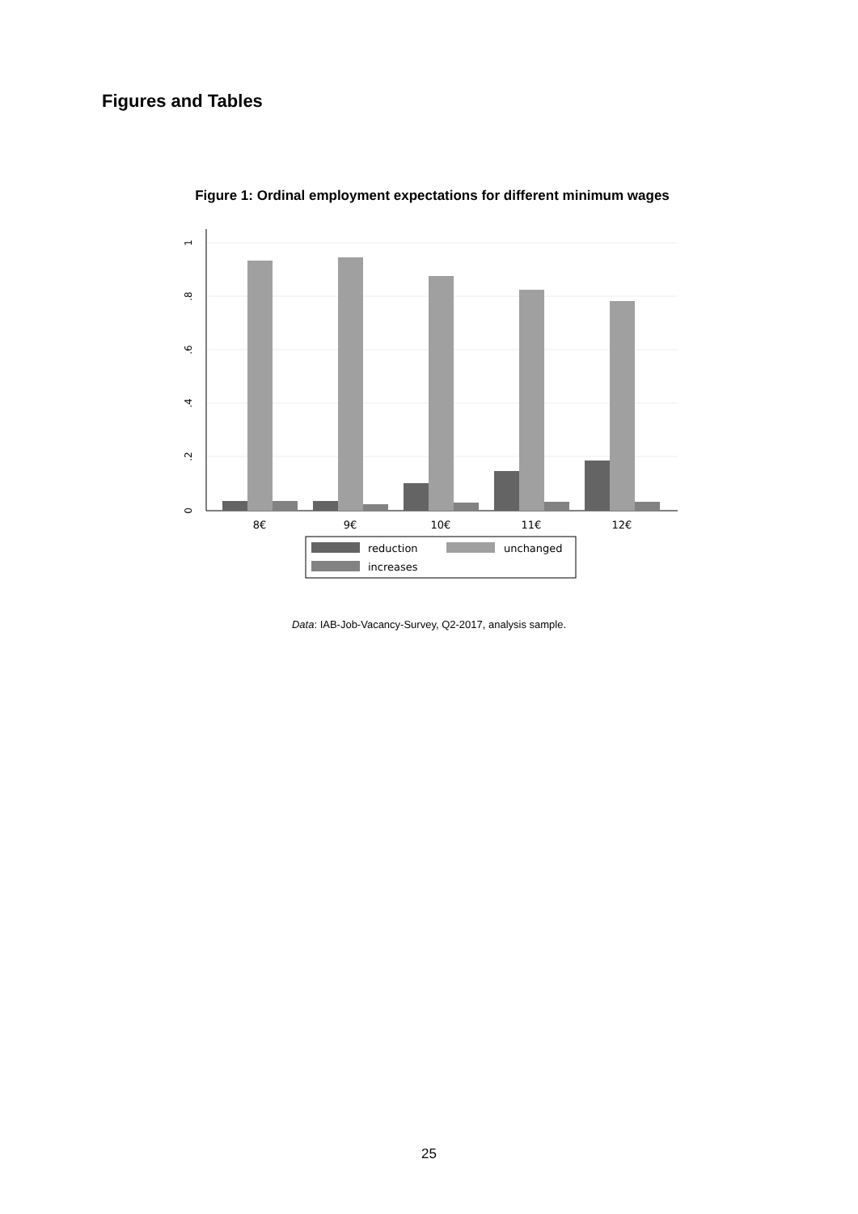Figures and Tables
Figure 1: Ordinal employment expectations for different minimum wages
0
.2
.4
.6
.8
1
8€
9€
10€
11€
12€
reduction
unchanged
increases
Data: IAB-Job-Vacancy-Survey, Q2-2017, analysis sample.
25